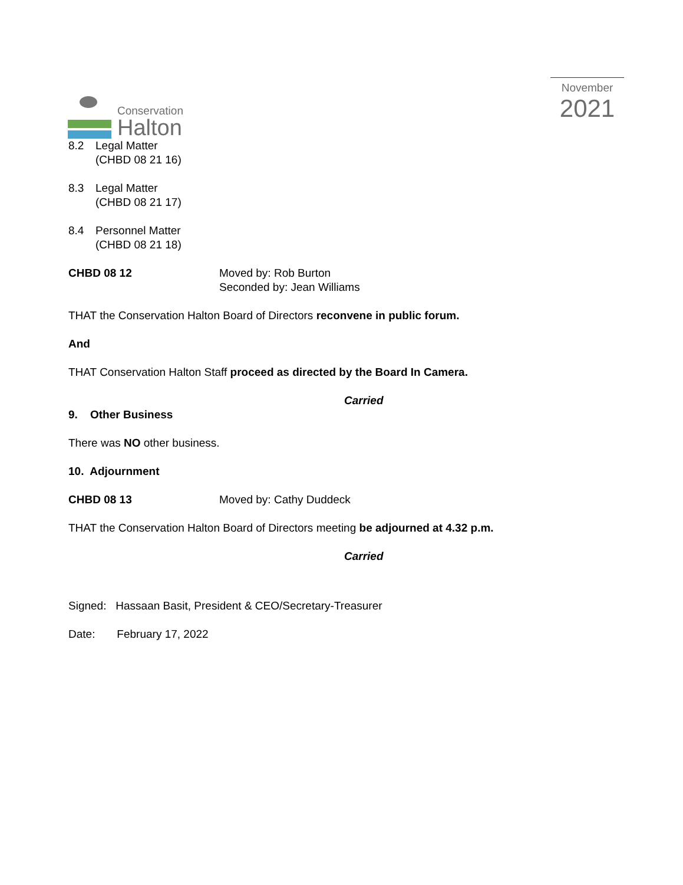Conservation
Halton
November
2021
8.2 Legal Matter
(CHBD 08 21 16)
8.3 Legal Matter
(CHBD 08 21 17)
8.4 Personnel Matter
(CHBD 08 21 18)
CHBD 08 12 Moved by: Rob Burton
Seconded by: Jean Williams
THAT the Conservation Halton Board of Directors reconvene in public forum.
And
THAT Conservation Halton Staff proceed as directed by the Board In Camera.
Carried
9. Other Business
There was NO other business.
10. Adjournment
CHBD 08 13 Moved by: Cathy Duddeck
THAT the Conservation Halton Board of Directors meeting be adjourned at 4.32 p.m.
Carried
Signed: Hassaan Basit, President & CEO/Secretary-Treasurer
Date: February 17, 2022